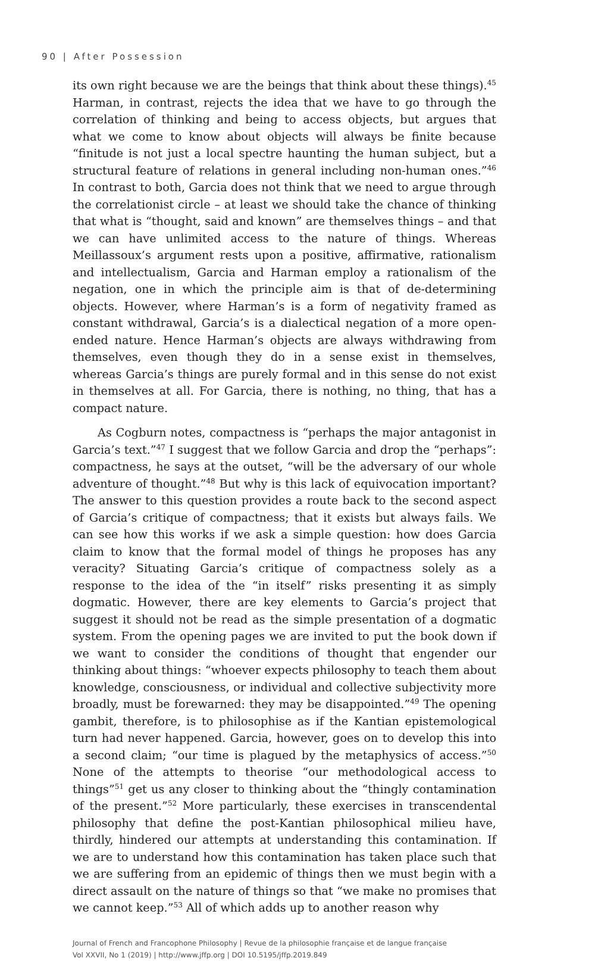90 | After Possession
its own right because we are the beings that think about these things).<sup>45</sup> Harman, in contrast, rejects the idea that we have to go through the correlation of thinking and being to access objects, but argues that what we come to know about objects will always be finite because “finitude is not just a local spectre haunting the human subject, but a structural feature of relations in general including non-human ones.”<sup>46</sup> In contrast to both, Garcia does not think that we need to argue through the correlationist circle – at least we should take the chance of thinking that what is “thought, said and known” are themselves things – and that we can have unlimited access to the nature of things. Whereas Meillassoux’s argument rests upon a positive, affirmative, rationalism and intellectualism, Garcia and Harman employ a rationalism of the negation, one in which the principle aim is that of de-determining objects. However, where Harman’s is a form of negativity framed as constant withdrawal, Garcia’s is a dialectical negation of a more open-ended nature. Hence Harman’s objects are always withdrawing from themselves, even though they do in a sense exist in themselves, whereas Garcia’s things are purely formal and in this sense do not exist in themselves at all. For Garcia, there is nothing, no thing, that has a compact nature.
As Cogburn notes, compactness is “perhaps the major antagonist in Garcia’s text.”<sup>47</sup> I suggest that we follow Garcia and drop the “perhaps”: compactness, he says at the outset, “will be the adversary of our whole adventure of thought.”<sup>48</sup> But why is this lack of equivocation important? The answer to this question provides a route back to the second aspect of Garcia’s critique of compactness; that it exists but always fails. We can see how this works if we ask a simple question: how does Garcia claim to know that the formal model of things he proposes has any veracity? Situating Garcia’s critique of compactness solely as a response to the idea of the “in itself” risks presenting it as simply dogmatic. However, there are key elements to Garcia’s project that suggest it should not be read as the simple presentation of a dogmatic system. From the opening pages we are invited to put the book down if we want to consider the conditions of thought that engender our thinking about things: “whoever expects philosophy to teach them about knowledge, consciousness, or individual and collective subjectivity more broadly, must be forewarned: they may be disappointed.”<sup>49</sup> The opening gambit, therefore, is to philosophise as if the Kantian epistemological turn had never happened. Garcia, however, goes on to develop this into a second claim; “our time is plagued by the metaphysics of access.”<sup>50</sup> None of the attempts to theorise “our methodological access to things”<sup>51</sup> get us any closer to thinking about the “thingly contamination of the present.”<sup>52</sup> More particularly, these exercises in transcendental philosophy that define the post-Kantian philosophical milieu have, thirdly, hindered our attempts at understanding this contamination. If we are to understand how this contamination has taken place such that we are suffering from an epidemic of things then we must begin with a direct assault on the nature of things so that “we make no promises that we cannot keep.”<sup>53</sup> All of which adds up to another reason why
Journal of French and Francophone Philosophy | Revue de la philosophie française et de langue française
Vol XXVII, No 1 (2019) | http://www.jffp.org | DOI 10.5195/jffp.2019.849